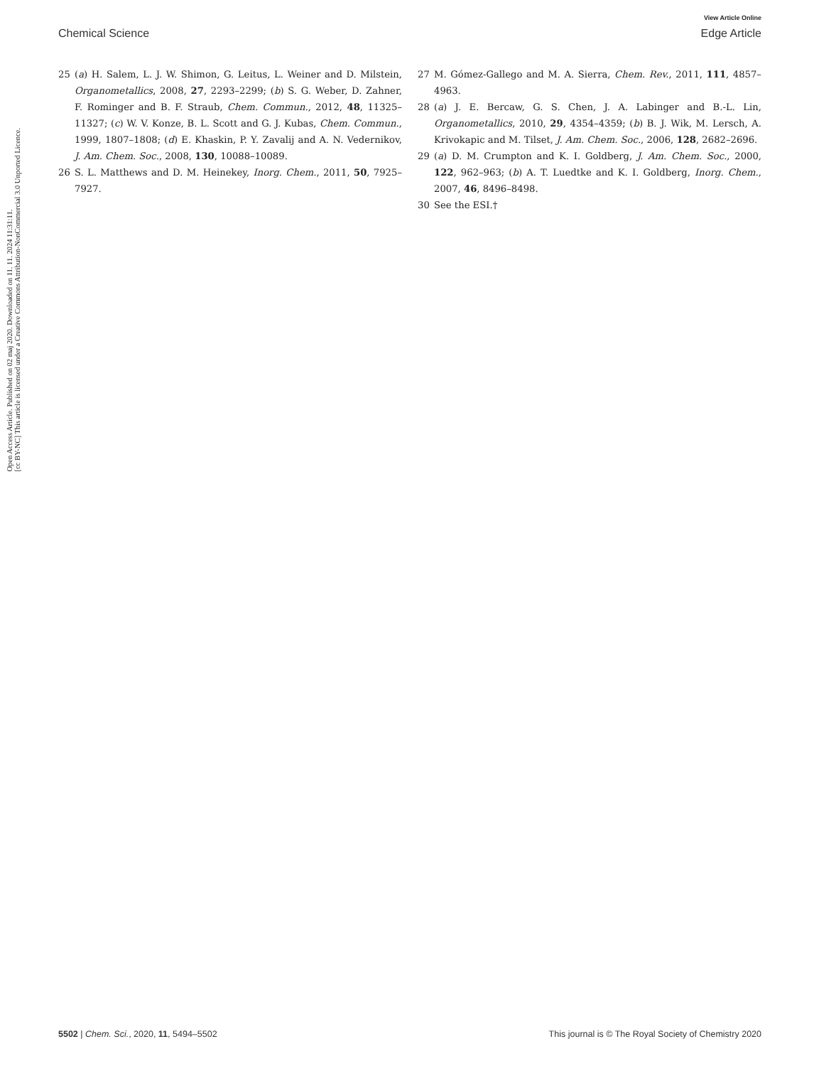Open Access Article. Published on 02 maj 2020. Downloaded on 11. 11. 2024 11:31:11.
[cc BY-NC] This article is licensed under a Creative Commons Attribution-NonCommercial 3.0 Unported Licence.
View Article Online
Chemical Science Edge Article
25 (a) H. Salem, L. J. W. Shimon, G. Leitus, L. Weiner and D. Milstein, Organometallics, 2008, 27, 2293–2299; (b) S. G. Weber, D. Zahner, F. Rominger and B. F. Straub, Chem. Commun., 2012, 48, 11325–11327; (c) W. V. Konze, B. L. Scott and G. J. Kubas, Chem. Commun., 1999, 1807–1808; (d) E. Khaskin, P. Y. Zavalij and A. N. Vedernikov, J. Am. Chem. Soc., 2008, 130, 10088–10089.
26 S. L. Matthews and D. M. Heinekey, Inorg. Chem., 2011, 50, 7925–7927.
27 M. Gómez-Gallego and M. A. Sierra, Chem. Rev., 2011, 111, 4857–4963.
28 (a) J. E. Bercaw, G. S. Chen, J. A. Labinger and B.-L. Lin, Organometallics, 2010, 29, 4354–4359; (b) B. J. Wik, M. Lersch, A. Krivokapic and M. Tilset, J. Am. Chem. Soc., 2006, 128, 2682–2696.
29 (a) D. M. Crumpton and K. I. Goldberg, J. Am. Chem. Soc., 2000, 122, 962–963; (b) A. T. Luedtke and K. I. Goldberg, Inorg. Chem., 2007, 46, 8496–8498.
30 See the ESI.†
5502 | Chem. Sci., 2020, 11, 5494–5502 This journal is © The Royal Society of Chemistry 2020